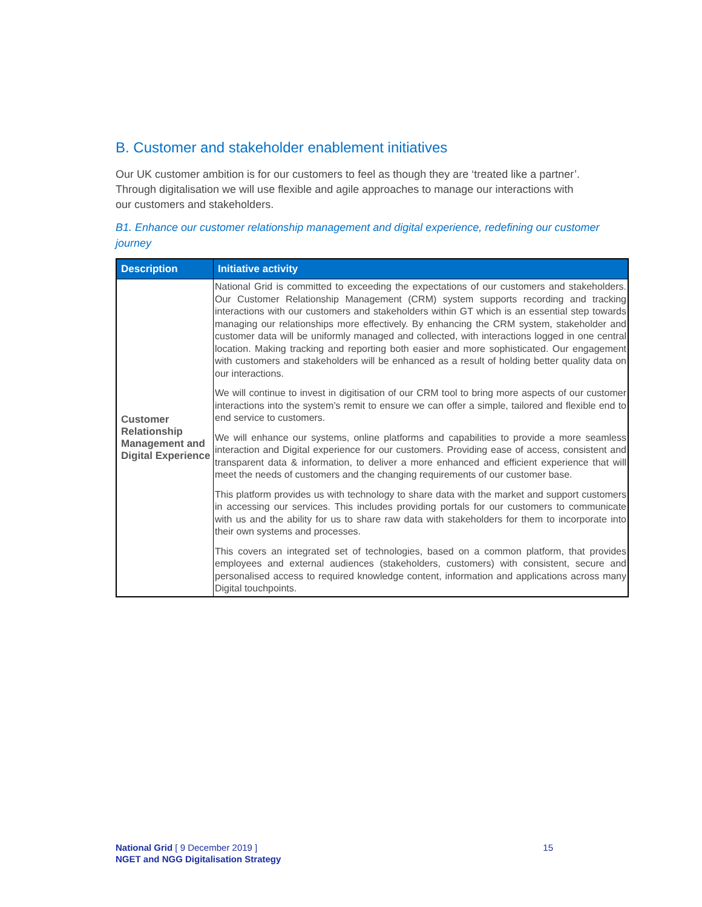B. Customer and stakeholder enablement initiatives
Our UK customer ambition is for our customers to feel as though they are ‘treated like a partner’. Through digitalisation we will use flexible and agile approaches to manage our interactions with our customers and stakeholders.
B1. Enhance our customer relationship management and digital experience, redefining our customer journey
| Description | Initiative activity |
| --- | --- |
| Customer Relationship Management and Digital Experience | National Grid is committed to exceeding the expectations of our customers and stakeholders. Our Customer Relationship Management (CRM) system supports recording and tracking interactions with our customers and stakeholders within GT which is an essential step towards managing our relationships more effectively. By enhancing the CRM system, stakeholder and customer data will be uniformly managed and collected, with interactions logged in one central location. Making tracking and reporting both easier and more sophisticated. Our engagement with customers and stakeholders will be enhanced as a result of holding better quality data on our interactions. We will continue to invest in digitisation of our CRM tool to bring more aspects of our customer interactions into the system’s remit to ensure we can offer a simple, tailored and flexible end to end service to customers. We will enhance our systems, online platforms and capabilities to provide a more seamless interaction and Digital experience for our customers. Providing ease of access, consistent and transparent data & information, to deliver a more enhanced and efficient experience that will meet the needs of customers and the changing requirements of our customer base. This platform provides us with technology to share data with the market and support customers in accessing our services. This includes providing portals for our customers to communicate with us and the ability for us to share raw data with stakeholders for them to incorporate into their own systems and processes. This covers an integrated set of technologies, based on a common platform, that provides employees and external audiences (stakeholders, customers) with consistent, secure and personalised access to required knowledge content, information and applications across many Digital touchpoints. |
National Grid [ 9 December 2019 ] 15
NGET and NGG Digitalisation Strategy